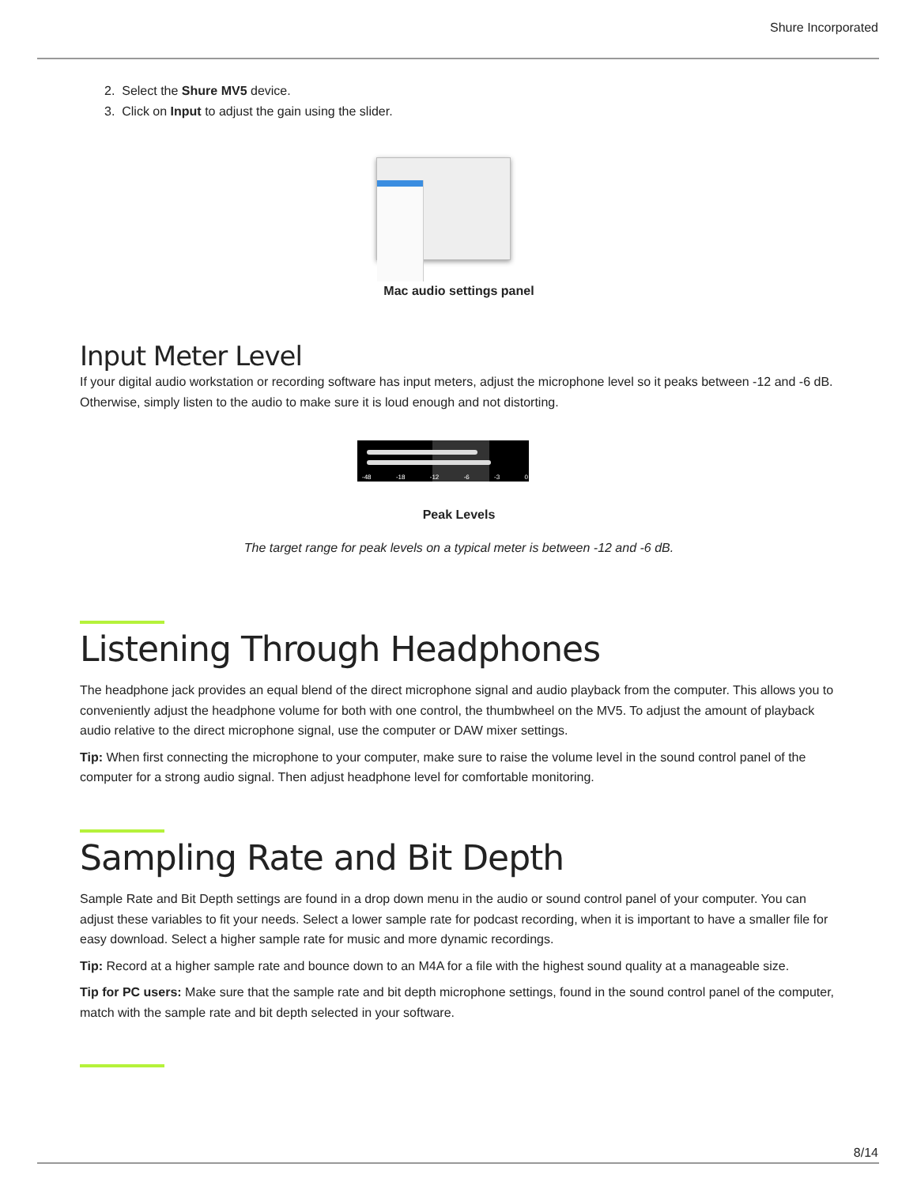Shure Incorporated
2. Select the Shure MV5 device.
3. Click on Input to adjust the gain using the slider.
Mac audio settings panel
Input Meter Level
If your digital audio workstation or recording software has input meters, adjust the microphone level so it peaks between -12 and -6 dB. Otherwise, simply listen to the audio to make sure it is loud enough and not distorting.
-48 -18 -12 -6 -3 0
Peak Levels
The target range for peak levels on a typical meter is between -12 and -6 dB.
Listening Through Headphones
The headphone jack provides an equal blend of the direct microphone signal and audio playback from the computer. This allows you to conveniently adjust the headphone volume for both with one control, the thumbwheel on the MV5. To adjust the amount of playback audio relative to the direct microphone signal, use the computer or DAW mixer settings.
Tip: When first connecting the microphone to your computer, make sure to raise the volume level in the sound control panel of the computer for a strong audio signal. Then adjust headphone level for comfortable monitoring.
Sampling Rate and Bit Depth
Sample Rate and Bit Depth settings are found in a drop down menu in the audio or sound control panel of your computer. You can adjust these variables to fit your needs. Select a lower sample rate for podcast recording, when it is important to have a smaller file for easy download. Select a higher sample rate for music and more dynamic recordings.
Tip: Record at a higher sample rate and bounce down to an M4A for a file with the highest sound quality at a manageable size.
Tip for PC users: Make sure that the sample rate and bit depth microphone settings, found in the sound control panel of the computer, match with the sample rate and bit depth selected in your software.
8/14